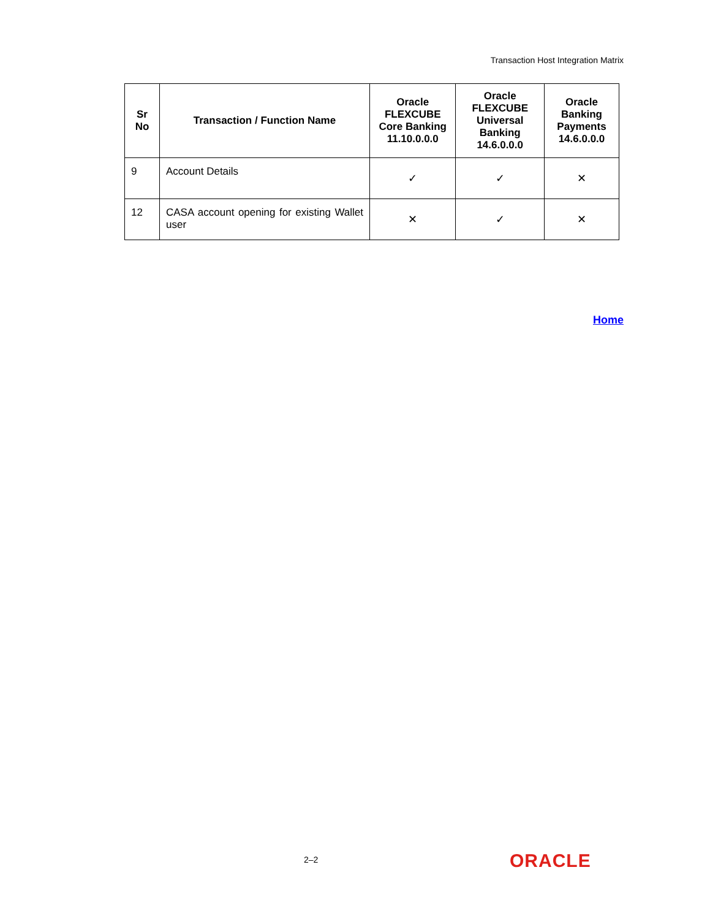Transaction Host Integration Matrix
| Sr No | Transaction / Function Name | Oracle FLEXCUBE Core Banking 11.10.0.0.0 | Oracle FLEXCUBE Universal Banking 14.6.0.0.0 | Oracle Banking Payments 14.6.0.0.0 |
| --- | --- | --- | --- | --- |
| 9 | Account Details | ✓ | ✓ | ✕ |
| 12 | CASA account opening for existing Wallet user | ✕ | ✓ | ✕ |
Home
2–2 ORACLE